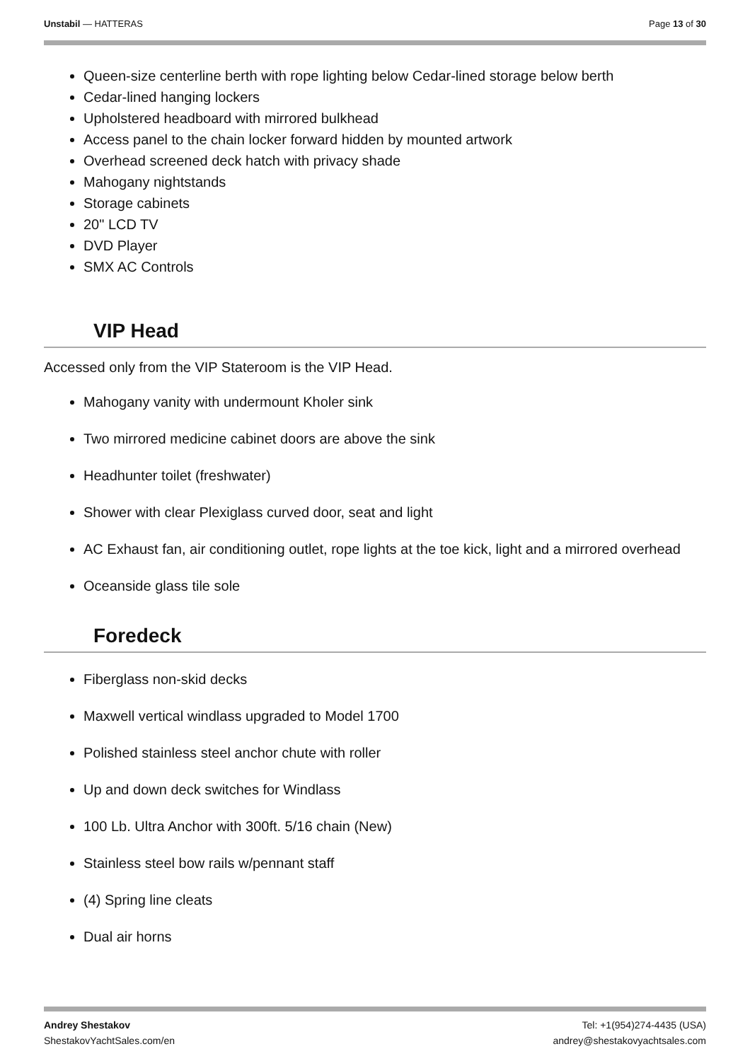Unstabil — HATTERAS Page 13 of 30
Queen-size centerline berth with rope lighting below Cedar-lined storage below berth
Cedar-lined hanging lockers
Upholstered headboard with mirrored bulkhead
Access panel to the chain locker forward hidden by mounted artwork
Overhead screened deck hatch with privacy shade
Mahogany nightstands
Storage cabinets
20" LCD TV
DVD Player
SMX AC Controls
VIP Head
Accessed only from the VIP Stateroom is the VIP Head.
Mahogany vanity with undermount Kholer sink
Two mirrored medicine cabinet doors are above the sink
Headhunter toilet (freshwater)
Shower with clear Plexiglass curved door, seat and light
AC Exhaust fan, air conditioning outlet, rope lights at the toe kick, light and a mirrored overhead
Oceanside glass tile sole
Foredeck
Fiberglass non-skid decks
Maxwell vertical windlass upgraded to Model 1700
Polished stainless steel anchor chute with roller
Up and down deck switches for Windlass
100 Lb. Ultra Anchor with 300ft. 5/16 chain (New)
Stainless steel bow rails w/pennant staff
(4) Spring line cleats
Dual air horns
Andrey Shestakov
ShestakovYachtSales.com/en
Tel: +1(954)274-4435 (USA)
andrey@shestakovyachtsales.com